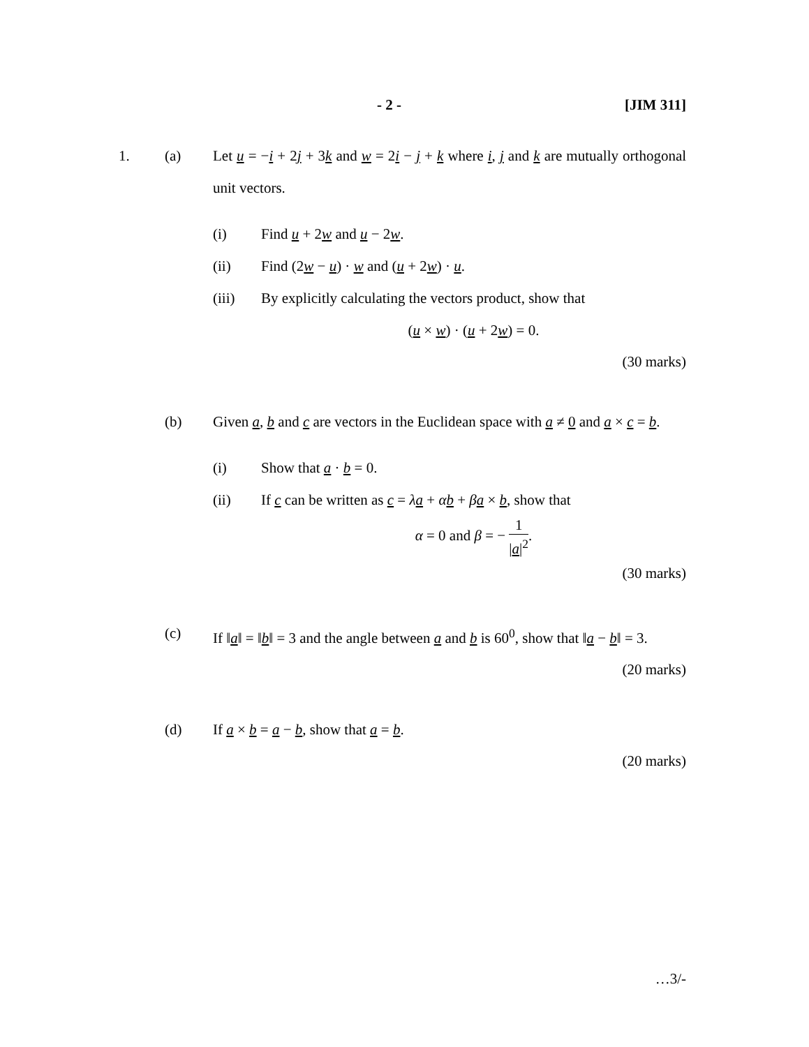- 2 - [JIM 311]
1. (a) Let u = −i + 2j + 3k and w = 2i − j + k where i, j and k are mutually orthogonal unit vectors.
(i) Find u + 2w and u − 2w.
(ii) Find (2w − u) · w and (u + 2w) · u.
(iii) By explicitly calculating the vectors product, show that
(u × w) · (u + 2w) = 0.
(30 marks)
(b) Given a, b and c are vectors in the Euclidean space with a ≠ 0 and a × c = b.
(i) Show that a · b = 0.
(ii) If c can be written as c = λa + αb + βa × b, show that
α = 0 and β = − 1 |a|<sup>2</sup>.
(30 marks)
(c) If ‖a‖ = ‖b‖ = 3 and the angle between a and b is 60<sup>0</sup>, show that ‖a − b‖ = 3.
(20 marks)
(d) If a × b = a − b, show that a = b.
(20 marks)
…3/-